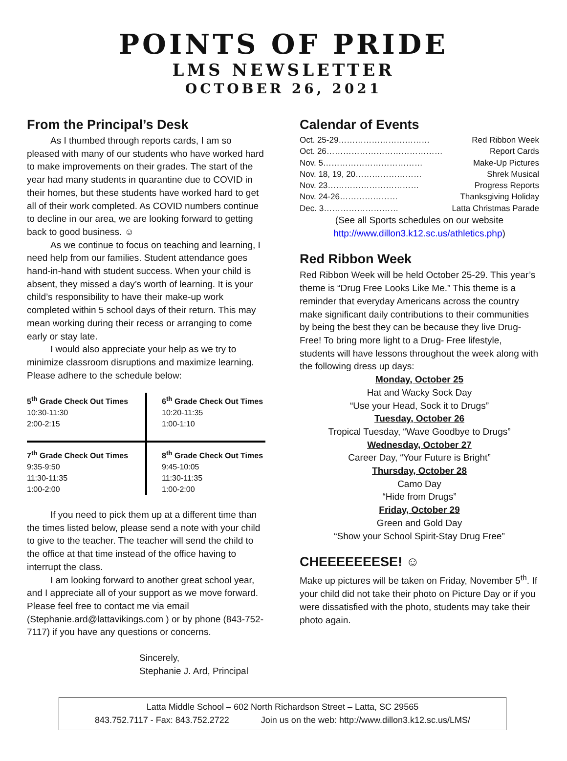POINTS OF PRIDE
LMS NEWSLETTER
OCTOBER 26, 2021
From the Principal’s Desk
As I thumbed through reports cards, I am so pleased with many of our students who have worked hard to make improvements on their grades. The start of the year had many students in quarantine due to COVID in their homes, but these students have worked hard to get all of their work completed. As COVID numbers continue to decline in our area, we are looking forward to getting back to good business. ☺
As we continue to focus on teaching and learning, I need help from our families. Student attendance goes hand-in-hand with student success. When your child is absent, they missed a day’s worth of learning. It is your child’s responsibility to have their make-up work completed within 5 school days of their return. This may mean working during their recess or arranging to come early or stay late.
I would also appreciate your help as we try to minimize classroom disruptions and maximize learning. Please adhere to the schedule below:
| 5<sup>th</sup> Grade Check Out Times 10:30-11:30 2:00-2:15 | 6<sup>th</sup> Grade Check Out Times 10:20-11:35 1:00-1:10 |
| 7<sup>th</sup> Grade Check Out Times 9:35-9:50 11:30-11:35 1:00-2:00 | 8<sup>th</sup> Grade Check Out Times 9:45-10:05 11:30-11:35 1:00-2:00 |
If you need to pick them up at a different time than the times listed below, please send a note with your child to give to the teacher. The teacher will send the child to the office at that time instead of the office having to interrupt the class.
I am looking forward to another great school year, and I appreciate all of your support as we move forward. Please feel free to contact me via email (Stephanie.ard@lattavikings.com ) or by phone (843-752-7117) if you have any questions or concerns.
Sincerely,
Stephanie J. Ard, Principal
Calendar of Events
Oct. 25-29…………………………… Red Ribbon Week
Oct. 26…………………………………… Report Cards
Nov. 5……………………………… Make-Up Pictures
Nov. 18, 19, 20…………………… Shrek Musical
Nov. 23…………………………… Progress Reports
Nov. 24-26………………… Thanksgiving Holiday
Dec. 3……………………… Latta Christmas Parade
(See all Sports schedules on our website
http://www.dillon3.k12.sc.us/athletics.php)
Red Ribbon Week
Red Ribbon Week will be held October 25-29. This year’s theme is “Drug Free Looks Like Me.” This theme is a reminder that everyday Americans across the country make significant daily contributions to their communities by being the best they can be because they live Drug-Free! To bring more light to a Drug- Free lifestyle, students will have lessons throughout the week along with the following dress up days:
Monday, October 25
Hat and Wacky Sock Day
“Use your Head, Sock it to Drugs”
Tuesday, October 26
Tropical Tuesday, “Wave Goodbye to Drugs”
Wednesday, October 27
Career Day, “Your Future is Bright”
Thursday, October 28
Camo Day
“Hide from Drugs”
Friday, October 29
Green and Gold Day
“Show your School Spirit-Stay Drug Free”
CHEEEEEEESE! ☺
Make up pictures will be taken on Friday, November 5<sup>th</sup>. If your child did not take their photo on Picture Day or if you were dissatisfied with the photo, students may take their photo again.
Latta Middle School – 602 North Richardson Street – Latta, SC 29565
843.752.7117 - Fax: 843.752.2722 Join us on the web: http://www.dillon3.k12.sc.us/LMS/